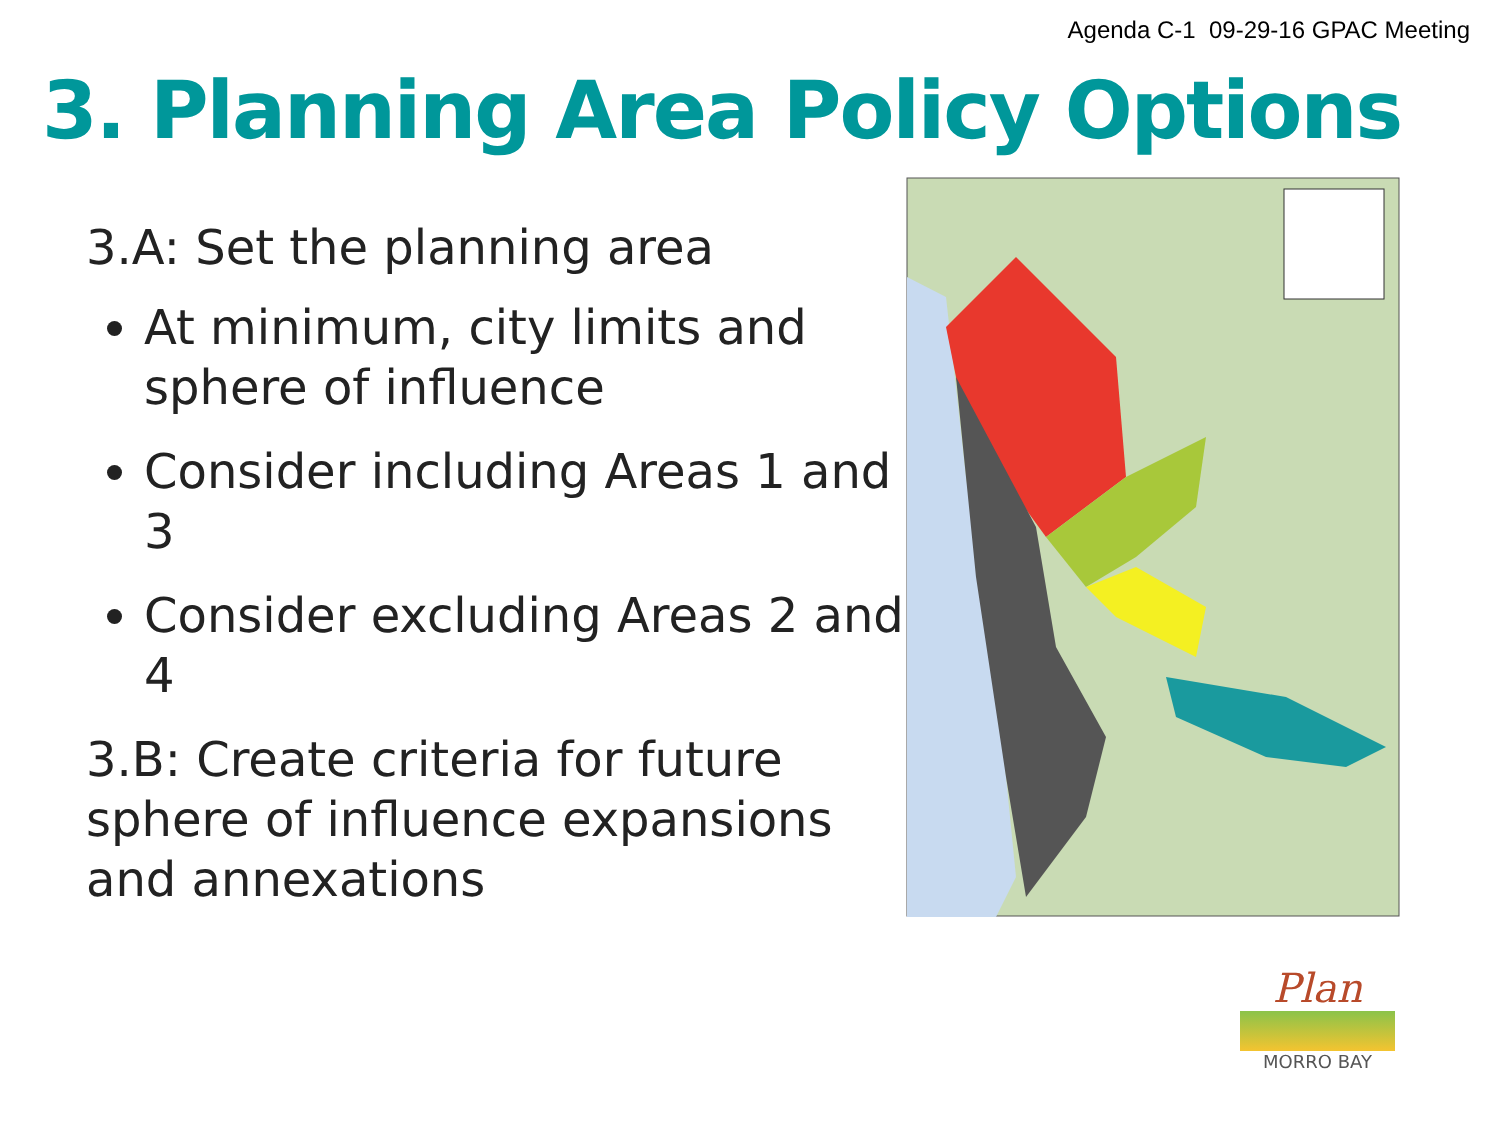Agenda C-1 09-29-16 GPAC Meeting
3. Planning Area Policy Options
3.A: Set the planning area
At minimum, city limits and sphere of influence
Consider including Areas 1 and 3
Consider excluding Areas 2 and 4
3.B: Create criteria for future sphere of influence expansions and annexations
Plan
MORRO BAY